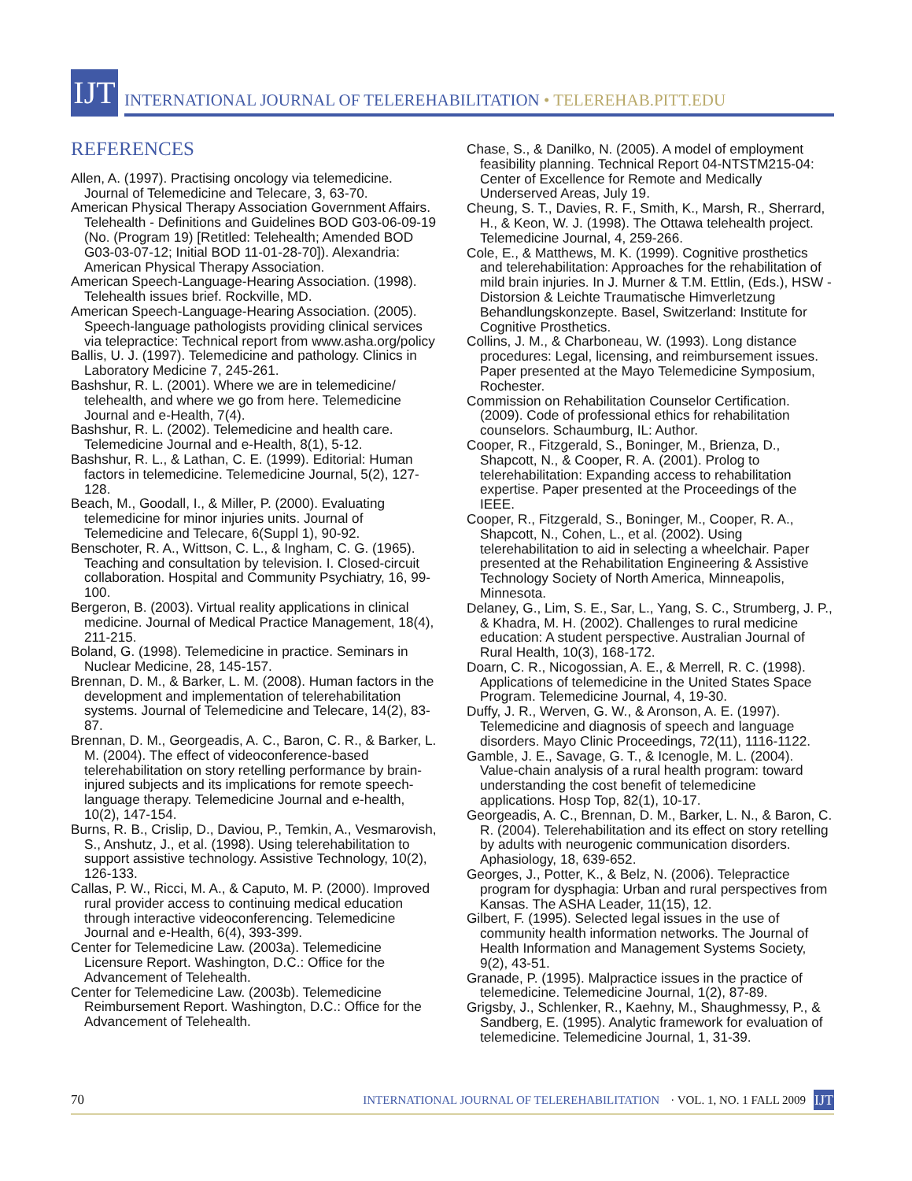IJT
INTERNATIONAL JOURNAL OF TELEREHABILITATION • TELEREHAB.PITT.EDU
REFERENCES
Allen, A. (1997). Practising oncology via telemedicine. Journal of Telemedicine and Telecare, 3, 63-70.
American Physical Therapy Association Government Affairs. Telehealth - Definitions and Guidelines BOD G03-06-09-19 (No. (Program 19) [Retitled: Telehealth; Amended BOD G03-03-07-12; Initial BOD 11-01-28-70]). Alexandria: American Physical Therapy Association.
American Speech-Language-Hearing Association. (1998). Telehealth issues brief. Rockville, MD.
American Speech-Language-Hearing Association. (2005). Speech-language pathologists providing clinical services via telepractice: Technical report from www.asha.org/policy
Ballis, U. J. (1997). Telemedicine and pathology. Clinics in Laboratory Medicine 7, 245-261.
Bashshur, R. L. (2001). Where we are in telemedicine/ telehealth, and where we go from here. Telemedicine Journal and e-Health, 7(4).
Bashshur, R. L. (2002). Telemedicine and health care. Telemedicine Journal and e-Health, 8(1), 5-12.
Bashshur, R. L., & Lathan, C. E. (1999). Editorial: Human factors in telemedicine. Telemedicine Journal, 5(2), 127-128.
Beach, M., Goodall, I., & Miller, P. (2000). Evaluating telemedicine for minor injuries units. Journal of Telemedicine and Telecare, 6(Suppl 1), 90-92.
Benschoter, R. A., Wittson, C. L., & Ingham, C. G. (1965). Teaching and consultation by television. I. Closed-circuit collaboration. Hospital and Community Psychiatry, 16, 99-100.
Bergeron, B. (2003). Virtual reality applications in clinical medicine. Journal of Medical Practice Management, 18(4), 211-215.
Boland, G. (1998). Telemedicine in practice. Seminars in Nuclear Medicine, 28, 145-157.
Brennan, D. M., & Barker, L. M. (2008). Human factors in the development and implementation of telerehabilitation systems. Journal of Telemedicine and Telecare, 14(2), 83-87.
Brennan, D. M., Georgeadis, A. C., Baron, C. R., & Barker, L. M. (2004). The effect of videoconference-based telerehabilitation on story retelling performance by brain-injured subjects and its implications for remote speech-language therapy. Telemedicine Journal and e-health, 10(2), 147-154.
Burns, R. B., Crislip, D., Daviou, P., Temkin, A., Vesmarovish, S., Anshutz, J., et al. (1998). Using telerehabilitation to support assistive technology. Assistive Technology, 10(2), 126-133.
Callas, P. W., Ricci, M. A., & Caputo, M. P. (2000). Improved rural provider access to continuing medical education through interactive videoconferencing. Telemedicine Journal and e-Health, 6(4), 393-399.
Center for Telemedicine Law. (2003a). Telemedicine Licensure Report. Washington, D.C.: Office for the Advancement of Telehealth.
Center for Telemedicine Law. (2003b). Telemedicine Reimbursement Report. Washington, D.C.: Office for the Advancement of Telehealth.
Chase, S., & Danilko, N. (2005). A model of employment feasibility planning. Technical Report 04-NTSTM215-04: Center of Excellence for Remote and Medically Underserved Areas, July 19.
Cheung, S. T., Davies, R. F., Smith, K., Marsh, R., Sherrard, H., & Keon, W. J. (1998). The Ottawa telehealth project. Telemedicine Journal, 4, 259-266.
Cole, E., & Matthews, M. K. (1999). Cognitive prosthetics and telerehabilitation: Approaches for the rehabilitation of mild brain injuries. In J. Murner & T.M. Ettlin, (Eds.), HSW - Distorsion & Leichte Traumatische Himverletzung Behandlungskonzepte. Basel, Switzerland: Institute for Cognitive Prosthetics.
Collins, J. M., & Charboneau, W. (1993). Long distance procedures: Legal, licensing, and reimbursement issues. Paper presented at the Mayo Telemedicine Symposium, Rochester.
Commission on Rehabilitation Counselor Certification. (2009). Code of professional ethics for rehabilitation counselors. Schaumburg, IL: Author.
Cooper, R., Fitzgerald, S., Boninger, M., Brienza, D., Shapcott, N., & Cooper, R. A. (2001). Prolog to telerehabilitation: Expanding access to rehabilitation expertise. Paper presented at the Proceedings of the IEEE.
Cooper, R., Fitzgerald, S., Boninger, M., Cooper, R. A., Shapcott, N., Cohen, L., et al. (2002). Using telerehabilitation to aid in selecting a wheelchair. Paper presented at the Rehabilitation Engineering & Assistive Technology Society of North America, Minneapolis, Minnesota.
Delaney, G., Lim, S. E., Sar, L., Yang, S. C., Strumberg, J. P., & Khadra, M. H. (2002). Challenges to rural medicine education: A student perspective. Australian Journal of Rural Health, 10(3), 168-172.
Doarn, C. R., Nicogossian, A. E., & Merrell, R. C. (1998). Applications of telemedicine in the United States Space Program. Telemedicine Journal, 4, 19-30.
Duffy, J. R., Werven, G. W., & Aronson, A. E. (1997). Telemedicine and diagnosis of speech and language disorders. Mayo Clinic Proceedings, 72(11), 1116-1122.
Gamble, J. E., Savage, G. T., & Icenogle, M. L. (2004). Value-chain analysis of a rural health program: toward understanding the cost benefit of telemedicine applications. Hosp Top, 82(1), 10-17.
Georgeadis, A. C., Brennan, D. M., Barker, L. N., & Baron, C. R. (2004). Telerehabilitation and its effect on story retelling by adults with neurogenic communication disorders. Aphasiology, 18, 639-652.
Georges, J., Potter, K., & Belz, N. (2006). Telepractice program for dysphagia: Urban and rural perspectives from Kansas. The ASHA Leader, 11(15), 12.
Gilbert, F. (1995). Selected legal issues in the use of community health information networks. The Journal of Health Information and Management Systems Society, 9(2), 43-51.
Granade, P. (1995). Malpractice issues in the practice of telemedicine. Telemedicine Journal, 1(2), 87-89.
Grigsby, J., Schlenker, R., Kaehny, M., Shaughmessy, P., & Sandberg, E. (1995). Analytic framework for evaluation of telemedicine. Telemedicine Journal, 1, 31-39.
70 INTERNATIONAL JOURNAL OF TELEREHABILITATION · VOL. 1, NO. 1 FALL 2009
IJT